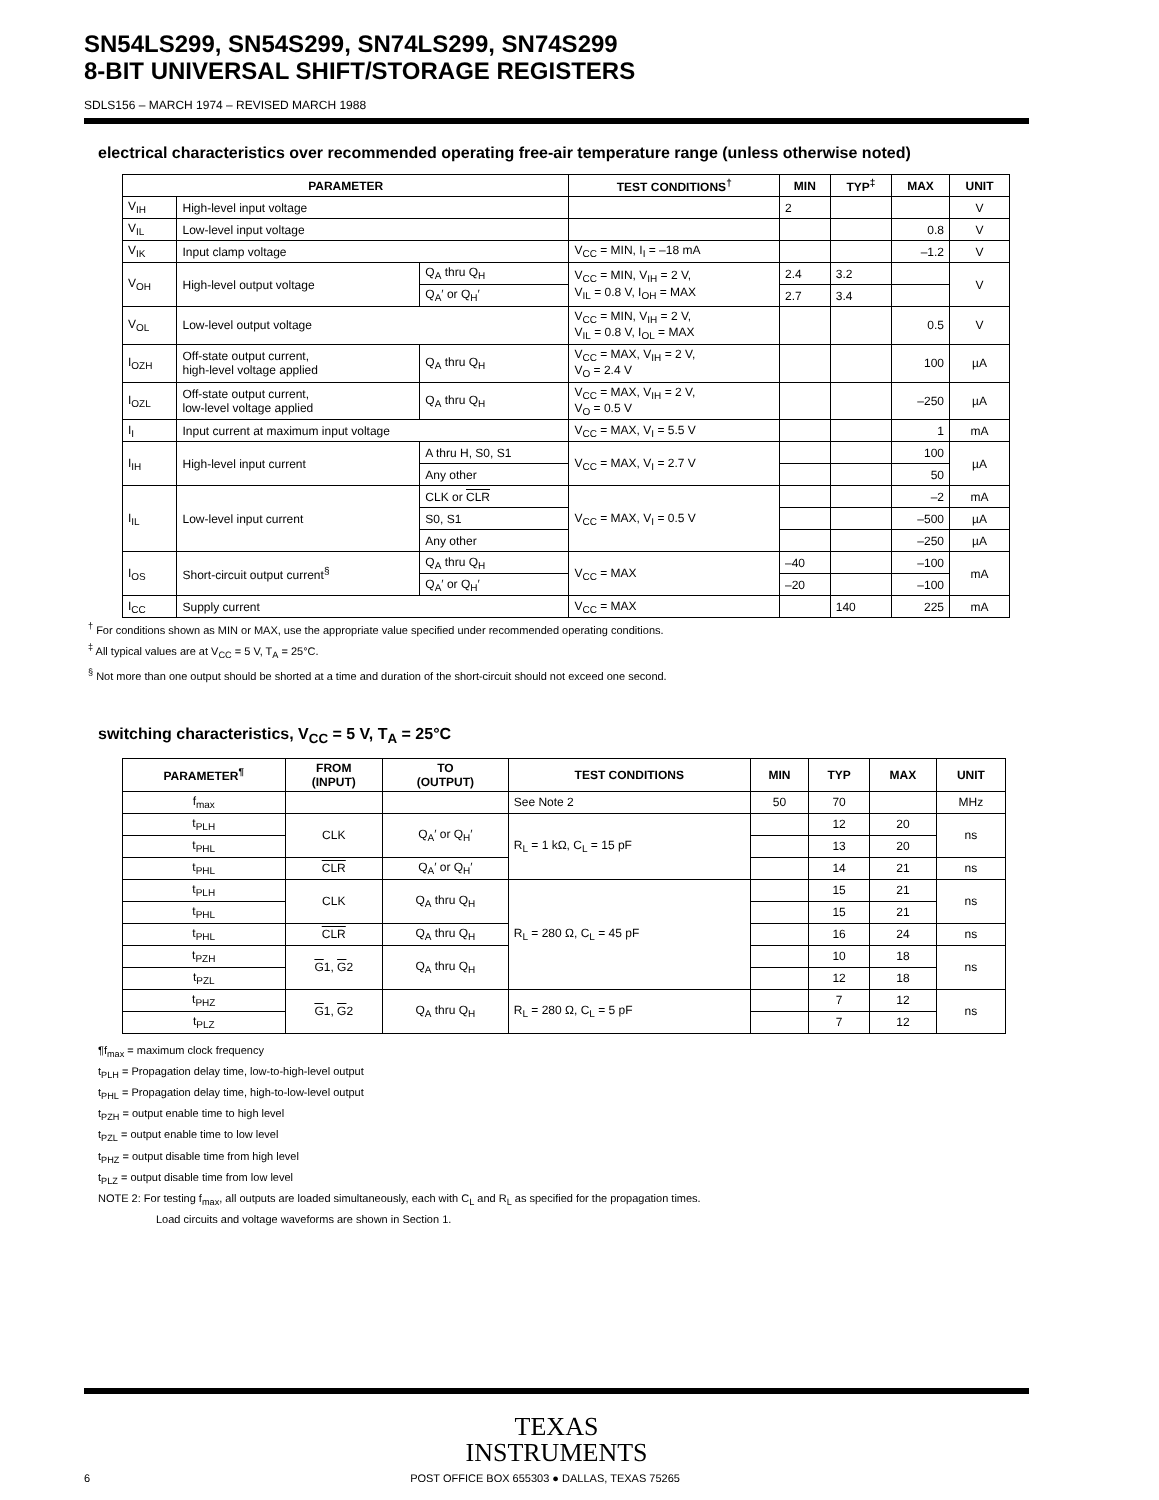SN54LS299, SN54S299, SN74LS299, SN74S299
8-BIT UNIVERSAL SHIFT/STORAGE REGISTERS
SDLS156 – MARCH 1974 – REVISED MARCH 1988
electrical characteristics over recommended operating free-air temperature range (unless otherwise noted)
| PARAMETER | | | TEST CONDITIONS<sup>†</sup> | MIN | TYP<sup>‡</sup> | MAX | UNIT |
| --- | --- | --- | --- | --- | --- | --- | --- |
| V<sub>IH</sub> | High-level input voltage | | | 2 | | | V |
| V<sub>IL</sub> | Low-level input voltage | | | | | 0.8 | V |
| V<sub>IK</sub> | Input clamp voltage | | V<sub>CC</sub> = MIN, I<sub>I</sub> = –18 mA | | | –1.2 | V |
| V<sub>OH</sub> | High-level output voltage | Q<sub>A</sub> thru Q<sub>H</sub> | V<sub>CC</sub> = MIN, V<sub>IH</sub> = 2 V, V<sub>IL</sub> = 0.8 V, I<sub>OH</sub> = MAX | 2.4 | 3.2 | | V |
| | | Q<sub>A</sub>′ or Q<sub>H</sub>′ | | 2.7 | 3.4 | | |
| V<sub>OL</sub> | Low-level output voltage | | V<sub>CC</sub> = MIN, V<sub>IH</sub> = 2 V, V<sub>IL</sub> = 0.8 V, I<sub>OL</sub> = MAX | | | 0.5 | V |
| I<sub>OZH</sub> | Off-state output current, high-level voltage applied | Q<sub>A</sub> thru Q<sub>H</sub> | V<sub>CC</sub> = MAX, V<sub>IH</sub> = 2 V, V<sub>O</sub> = 2.4 V | | | 100 | µA |
| I<sub>OZL</sub> | Off-state output current, low-level voltage applied | Q<sub>A</sub> thru Q<sub>H</sub> | V<sub>CC</sub> = MAX, V<sub>IH</sub> = 2 V, V<sub>O</sub> = 0.5 V | | | –250 | µA |
| I<sub>I</sub> | Input current at maximum input voltage | | V<sub>CC</sub> = MAX, V<sub>I</sub> = 5.5 V | | | 1 | mA |
| I<sub>IH</sub> | High-level input current | A thru H, S0, S1 | V<sub>CC</sub> = MAX, V<sub>I</sub> = 2.7 V | | | 100 | µA |
| | | Any other | | | | 50 | |
| I<sub>IL</sub> | Low-level input current | CLK or CLR | V<sub>CC</sub> = MAX, V<sub>I</sub> = 0.5 V | | | –2 | mA |
| | | S0, S1 | | | | –500 | µA |
| | | Any other | | | | –250 | µA |
| I<sub>OS</sub> | Short-circuit output current<sup>§</sup> | Q<sub>A</sub> thru Q<sub>H</sub> | V<sub>CC</sub> = MAX | –40 | | –100 | mA |
| | | Q<sub>A</sub>′ or Q<sub>H</sub>′ | | –20 | | –100 | |
| I<sub>CC</sub> | Supply current | | V<sub>CC</sub> = MAX | | 140 | 225 | mA |
<sup>†</sup> For conditions shown as MIN or MAX, use the appropriate value specified under recommended operating conditions.
<sup>‡</sup> All typical values are at V<sub>CC</sub> = 5 V, T<sub>A</sub> = 25°C.
<sup>§</sup> Not more than one output should be shorted at a time and duration of the short-circuit should not exceed one second.
switching characteristics, V<sub>CC</sub> = 5 V, T<sub>A</sub> = 25°C
| PARAMETER<sup>¶</sup> | FROM (INPUT) | TO (OUTPUT) | TEST CONDITIONS | MIN | TYP | MAX | UNIT |
| --- | --- | --- | --- | --- | --- | --- | --- |
| f<sub>max</sub> | | | See Note 2 | 50 | 70 | | MHz |
| t<sub>PLH</sub> | CLK | Q<sub>A</sub>′ or Q<sub>H</sub>′ | R<sub>L</sub> = 1 kΩ, C<sub>L</sub> = 15 pF | | 12 | 20 | ns |
| t<sub>PHL</sub> | | | | | 13 | 20 | |
| t<sub>PHL</sub> | CLR | Q<sub>A</sub>′ or Q<sub>H</sub>′ | | | 14 | 21 | ns |
| t<sub>PLH</sub> | CLK | Q<sub>A</sub> thru Q<sub>H</sub> | R<sub>L</sub> = 280 Ω, C<sub>L</sub> = 45 pF | | 15 | 21 | ns |
| t<sub>PHL</sub> | | | | | 15 | 21 | |
| t<sub>PHL</sub> | CLR | Q<sub>A</sub> thru Q<sub>H</sub> | | | 16 | 24 | ns |
| t<sub>PZH</sub> | G 1, G 2 | Q<sub>A</sub> thru Q<sub>H</sub> | | | 10 | 18 | ns |
| t<sub>PZL</sub> | | | | | 12 | 18 | |
| t<sub>PHZ</sub> | G 1, G 2 | Q<sub>A</sub> thru Q<sub>H</sub> | R<sub>L</sub> = 280 Ω, C<sub>L</sub> = 5 pF | | 7 | 12 | ns |
| t<sub>PLZ</sub> | | | | | 7 | 12 | |
¶f<sub>max</sub> = maximum clock frequency
t<sub>PLH</sub> = Propagation delay time, low-to-high-level output
t<sub>PHL</sub> = Propagation delay time, high-to-low-level output
t<sub>PZH</sub> = output enable time to high level
t<sub>PZL</sub> = output enable time to low level
t<sub>PHZ</sub> = output disable time from high level
t<sub>PLZ</sub> = output disable time from low level
NOTE 2: For testing f<sub>max</sub>, all outputs are loaded simultaneously, each with C<sub>L</sub> and R<sub>L</sub> as specified for the propagation times.
Load circuits and voltage waveforms are shown in Section 1.
TEXAS
INSTRUMENTS
6 POST OFFICE BOX 655303 ● DALLAS, TEXAS 75265